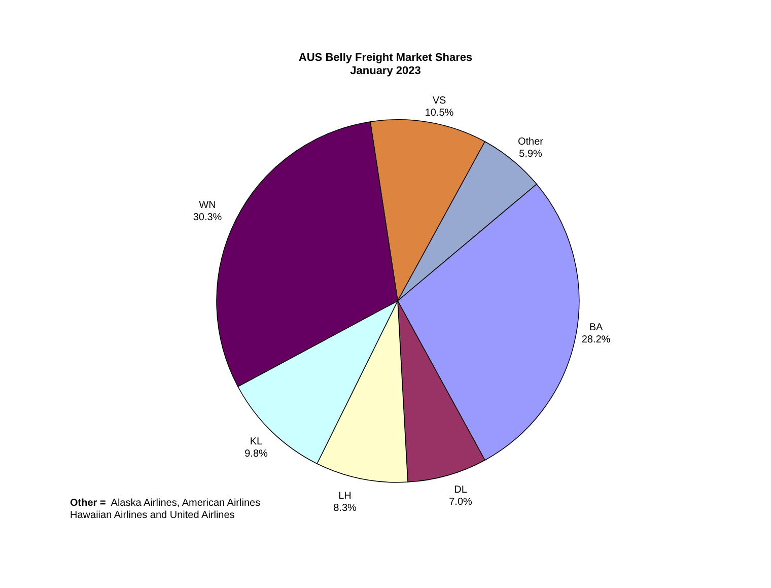AUS Belly Freight Market Shares
January 2023
VS
10.5%
Other
5.9%
WN
30.3%
BA
28.2%
KL
9.8%
DL
7.0%
LH
8.3%
Other = Alaska Airlines, American Airlines
Hawaiian Airlines and United Airlines